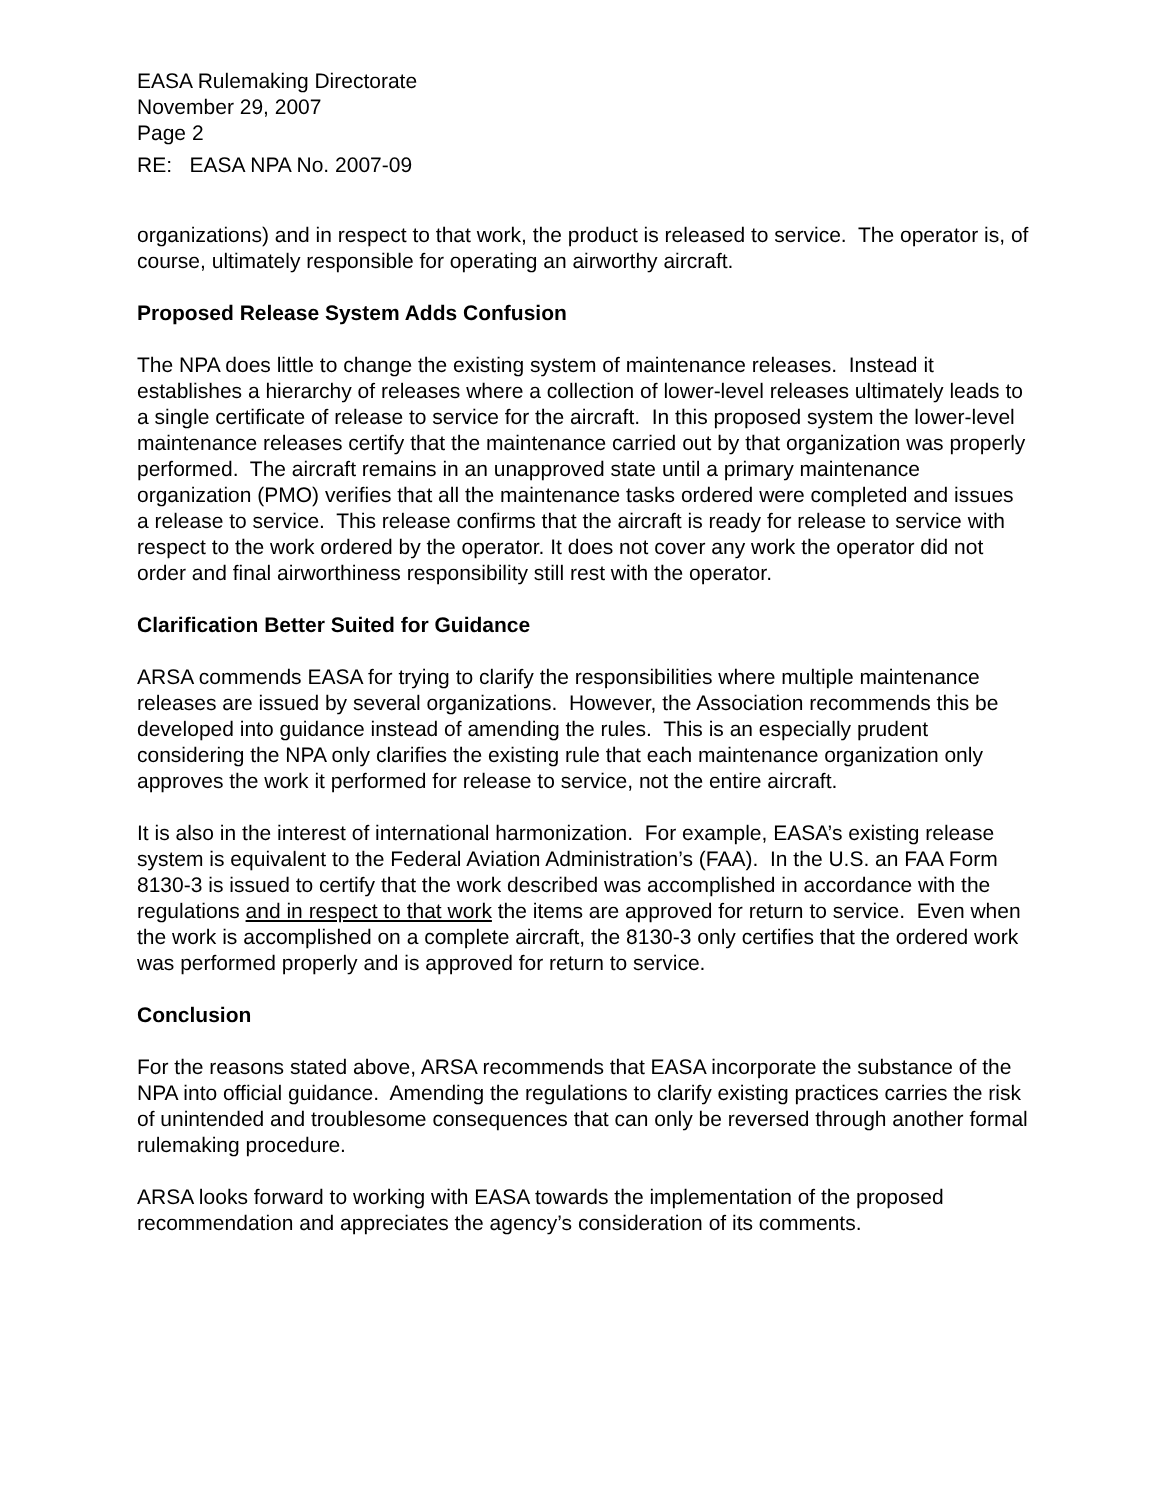EASA Rulemaking Directorate
November 29, 2007
Page 2
RE: EASA NPA No. 2007-09
organizations) and in respect to that work, the product is released to service. The operator is, of course, ultimately responsible for operating an airworthy aircraft.
Proposed Release System Adds Confusion
The NPA does little to change the existing system of maintenance releases. Instead it establishes a hierarchy of releases where a collection of lower-level releases ultimately leads to a single certificate of release to service for the aircraft. In this proposed system the lower-level maintenance releases certify that the maintenance carried out by that organization was properly performed. The aircraft remains in an unapproved state until a primary maintenance organization (PMO) verifies that all the maintenance tasks ordered were completed and issues a release to service. This release confirms that the aircraft is ready for release to service with respect to the work ordered by the operator. It does not cover any work the operator did not order and final airworthiness responsibility still rest with the operator.
Clarification Better Suited for Guidance
ARSA commends EASA for trying to clarify the responsibilities where multiple maintenance releases are issued by several organizations. However, the Association recommends this be developed into guidance instead of amending the rules. This is an especially prudent considering the NPA only clarifies the existing rule that each maintenance organization only approves the work it performed for release to service, not the entire aircraft.
It is also in the interest of international harmonization. For example, EASA’s existing release system is equivalent to the Federal Aviation Administration’s (FAA). In the U.S. an FAA Form 8130-3 is issued to certify that the work described was accomplished in accordance with the regulations and in respect to that work the items are approved for return to service. Even when the work is accomplished on a complete aircraft, the 8130-3 only certifies that the ordered work was performed properly and is approved for return to service.
Conclusion
For the reasons stated above, ARSA recommends that EASA incorporate the substance of the NPA into official guidance. Amending the regulations to clarify existing practices carries the risk of unintended and troublesome consequences that can only be reversed through another formal rulemaking procedure.
ARSA looks forward to working with EASA towards the implementation of the proposed recommendation and appreciates the agency’s consideration of its comments.